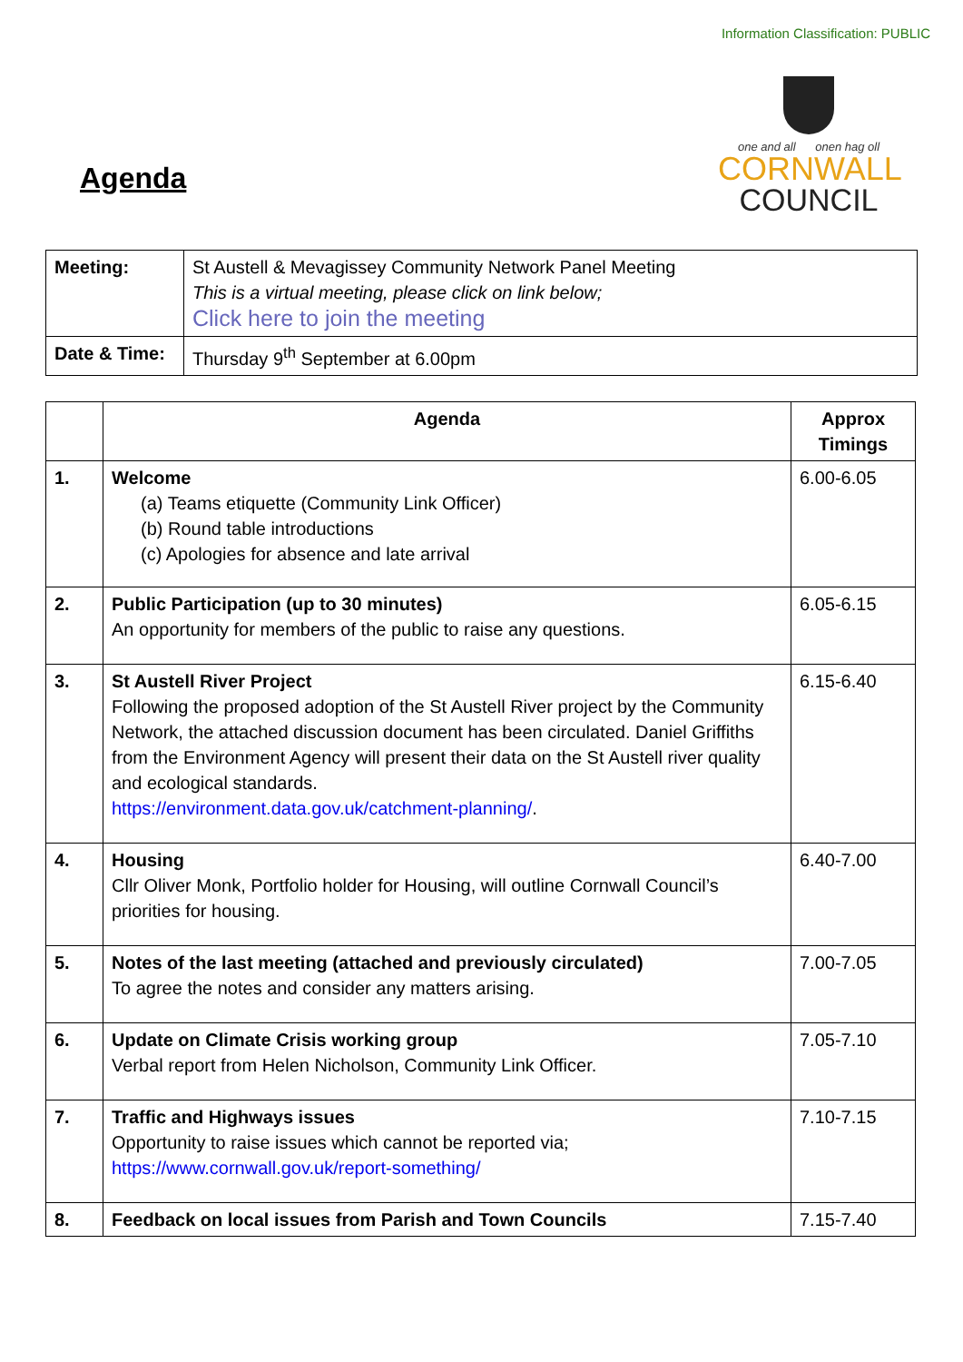Information Classification: PUBLIC
Agenda
one and all onen hag oll
CORNWALL
COUNCIL
| Meeting: | St Austell & Mevagissey Community Network Panel Meeting This is a virtual meeting, please click on link below; Click here to join the meeting |
| Date & Time: | Thursday 9<sup>th</sup> September at 6.00pm |
| | Agenda | Approx Timings |
| --- | --- | --- |
| 1. | Welcome (a) Teams etiquette (Community Link Officer) (b) Round table introductions (c) Apologies for absence and late arrival | 6.00-6.05 |
| 2. | Public Participation (up to 30 minutes) An opportunity for members of the public to raise any questions. | 6.05-6.15 |
| 3. | St Austell River Project Following the proposed adoption of the St Austell River project by the Community Network, the attached discussion document has been circulated. Daniel Griffiths from the Environment Agency will present their data on the St Austell river quality and ecological standards. https://environment.data.gov.uk/catchment-planning/ . | 6.15-6.40 |
| 4. | Housing Cllr Oliver Monk, Portfolio holder for Housing, will outline Cornwall Council’s priorities for housing. | 6.40-7.00 |
| 5. | Notes of the last meeting (attached and previously circulated) To agree the notes and consider any matters arising. | 7.00-7.05 |
| 6. | Update on Climate Crisis working group Verbal report from Helen Nicholson, Community Link Officer. | 7.05-7.10 |
| 7. | Traffic and Highways issues Opportunity to raise issues which cannot be reported via; https://www.cornwall.gov.uk/report-something/ | 7.10-7.15 |
| 8. | Feedback on local issues from Parish and Town Councils | 7.15-7.40 |